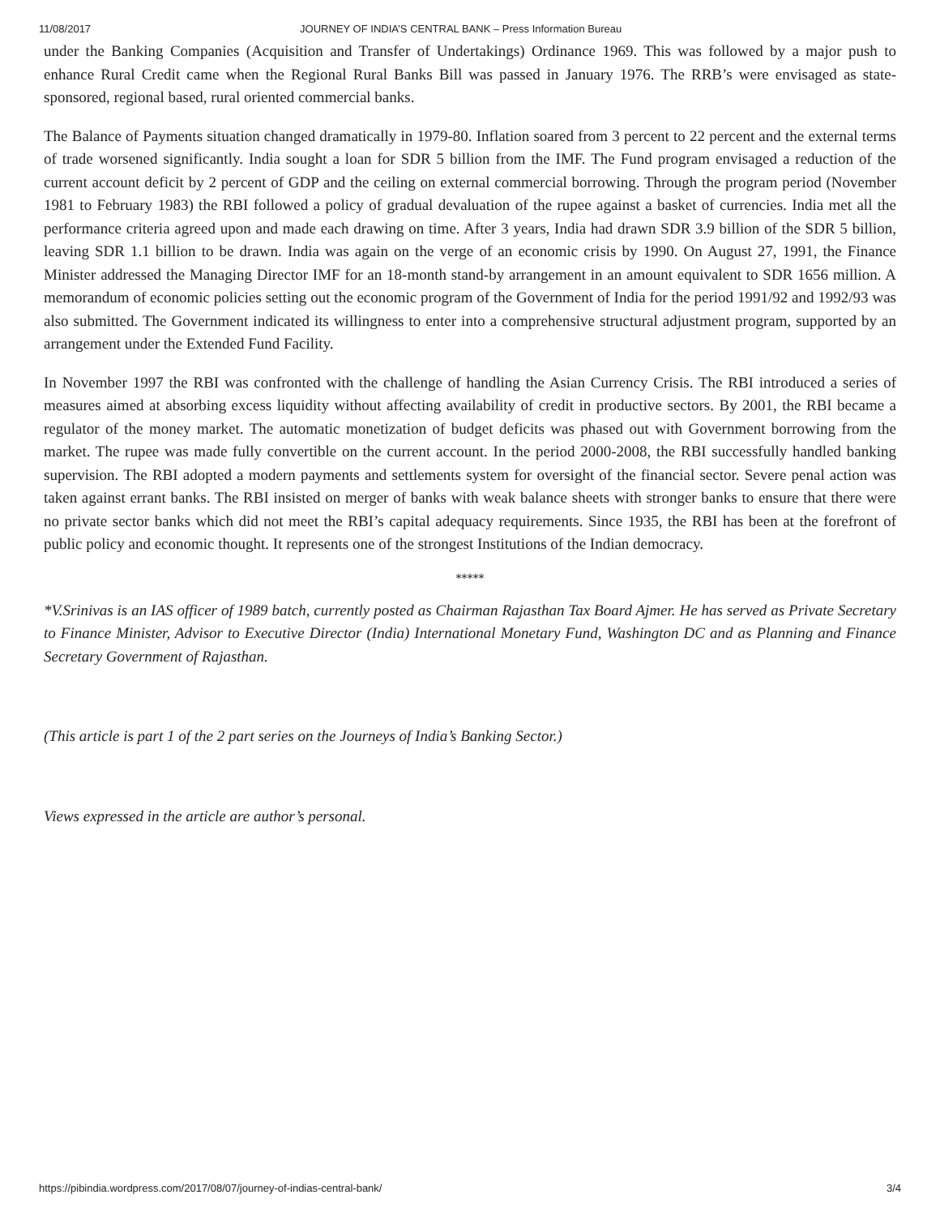11/08/2017 JOURNEY OF INDIA’S CENTRAL BANK – Press Information Bureau
under the Banking Companies (Acquisition and Transfer of Undertakings) Ordinance 1969. This was followed by a major push to enhance Rural Credit came when the Regional Rural Banks Bill was passed in January 1976. The RRB’s were envisaged as state-sponsored, regional based, rural oriented commercial banks.
The Balance of Payments situation changed dramatically in 1979-80. Inflation soared from 3 percent to 22 percent and the external terms of trade worsened significantly. India sought a loan for SDR 5 billion from the IMF. The Fund program envisaged a reduction of the current account deficit by 2 percent of GDP and the ceiling on external commercial borrowing. Through the program period (November 1981 to February 1983) the RBI followed a policy of gradual devaluation of the rupee against a basket of currencies. India met all the performance criteria agreed upon and made each drawing on time. After 3 years, India had drawn SDR 3.9 billion of the SDR 5 billion, leaving SDR 1.1 billion to be drawn. India was again on the verge of an economic crisis by 1990. On August 27, 1991, the Finance Minister addressed the Managing Director IMF for an 18-month stand-by arrangement in an amount equivalent to SDR 1656 million. A memorandum of economic policies setting out the economic program of the Government of India for the period 1991/92 and 1992/93 was also submitted. The Government indicated its willingness to enter into a comprehensive structural adjustment program, supported by an arrangement under the Extended Fund Facility.
In November 1997 the RBI was confronted with the challenge of handling the Asian Currency Crisis. The RBI introduced a series of measures aimed at absorbing excess liquidity without affecting availability of credit in productive sectors. By 2001, the RBI became a regulator of the money market. The automatic monetization of budget deficits was phased out with Government borrowing from the market. The rupee was made fully convertible on the current account. In the period 2000-2008, the RBI successfully handled banking supervision. The RBI adopted a modern payments and settlements system for oversight of the financial sector. Severe penal action was taken against errant banks. The RBI insisted on merger of banks with weak balance sheets with stronger banks to ensure that there were no private sector banks which did not meet the RBI’s capital adequacy requirements. Since 1935, the RBI has been at the forefront of public policy and economic thought. It represents one of the strongest Institutions of the Indian democracy.
*****
*V.Srinivas is an IAS officer of 1989 batch, currently posted as Chairman Rajasthan Tax Board Ajmer. He has served as Private Secretary to Finance Minister, Advisor to Executive Director (India) International Monetary Fund, Washington DC and as Planning and Finance Secretary Government of Rajasthan.
(This article is part 1 of the 2 part series on the Journeys of India’s Banking Sector.)
Views expressed in the article are author’s personal.
https://pibindia.wordpress.com/2017/08/07/journey-of-indias-central-bank/ 3/4